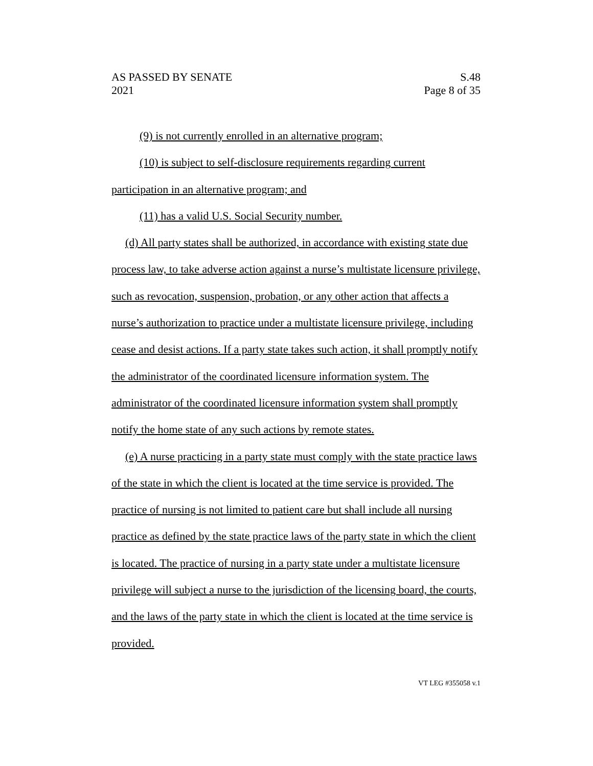AS PASSED BY SENATE S.48
2021 Page 8 of 35
(9) is not currently enrolled in an alternative program;
(10) is subject to self-disclosure requirements regarding current participation in an alternative program; and
(11) has a valid U.S. Social Security number.
(d) All party states shall be authorized, in accordance with existing state due process law, to take adverse action against a nurse’s multistate licensure privilege, such as revocation, suspension, probation, or any other action that affects a nurse’s authorization to practice under a multistate licensure privilege, including cease and desist actions. If a party state takes such action, it shall promptly notify the administrator of the coordinated licensure information system. The administrator of the coordinated licensure information system shall promptly notify the home state of any such actions by remote states.
(e) A nurse practicing in a party state must comply with the state practice laws of the state in which the client is located at the time service is provided. The practice of nursing is not limited to patient care but shall include all nursing practice as defined by the state practice laws of the party state in which the client is located. The practice of nursing in a party state under a multistate licensure privilege will subject a nurse to the jurisdiction of the licensing board, the courts, and the laws of the party state in which the client is located at the time service is provided.
VT LEG #355058 v.1